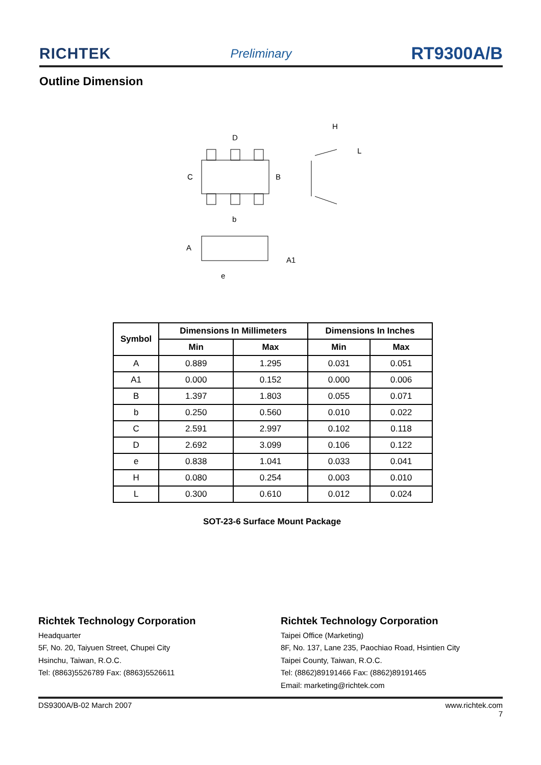RICHTEK Preliminary RT9300A/B
Outline Dimension
D
C
B
b
A
A1
e
H
L
| Symbol | Dimensions In Millimeters | | Dimensions In Inches | |
| --- | --- | --- | --- | --- |
| | Min | Max | Min | Max |
| A | 0.889 | 1.295 | 0.031 | 0.051 |
| A1 | 0.000 | 0.152 | 0.000 | 0.006 |
| B | 1.397 | 1.803 | 0.055 | 0.071 |
| b | 0.250 | 0.560 | 0.010 | 0.022 |
| C | 2.591 | 2.997 | 0.102 | 0.118 |
| D | 2.692 | 3.099 | 0.106 | 0.122 |
| e | 0.838 | 1.041 | 0.033 | 0.041 |
| H | 0.080 | 0.254 | 0.003 | 0.010 |
| L | 0.300 | 0.610 | 0.012 | 0.024 |
SOT-23-6 Surface Mount Package
Richtek Technology Corporation
Headquarter
5F, No. 20, Taiyuen Street, Chupei City
Hsinchu, Taiwan, R.O.C.
Tel: (8863)5526789 Fax: (8863)5526611
Richtek Technology Corporation
Taipei Office (Marketing)
8F, No. 137, Lane 235, Paochiao Road, Hsintien City
Taipei County, Taiwan, R.O.C.
Tel: (8862)89191466 Fax: (8862)89191465
Email: marketing@richtek.com
DS9300A/B-02 March 2007 www.richtek.com
7